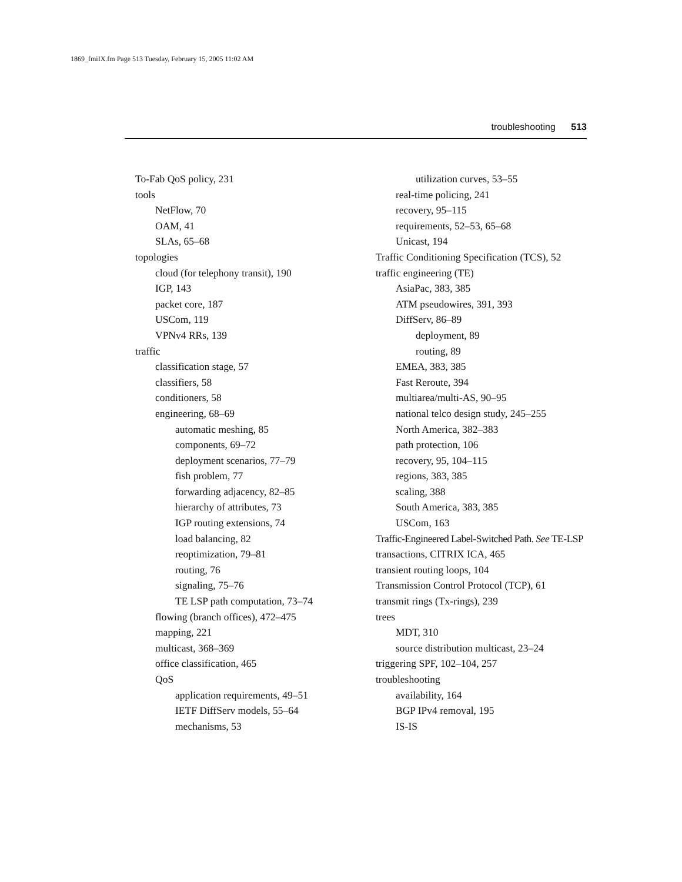1869_fmiIX.fm Page 513 Tuesday, February 15, 2005 11:02 AM
troubleshooting 513
To-Fab QoS policy, 231
tools
NetFlow, 70
OAM, 41
SLAs, 65–68
topologies
cloud (for telephony transit), 190
IGP, 143
packet core, 187
USCom, 119
VPNv4 RRs, 139
traffic
classification stage, 57
classifiers, 58
conditioners, 58
engineering, 68–69
automatic meshing, 85
components, 69–72
deployment scenarios, 77–79
fish problem, 77
forwarding adjacency, 82–85
hierarchy of attributes, 73
IGP routing extensions, 74
load balancing, 82
reoptimization, 79–81
routing, 76
signaling, 75–76
TE LSP path computation, 73–74
flowing (branch offices), 472–475
mapping, 221
multicast, 368–369
office classification, 465
QoS
application requirements, 49–51
IETF DiffServ models, 55–64
mechanisms, 53
utilization curves, 53–55
real-time policing, 241
recovery, 95–115
requirements, 52–53, 65–68
Unicast, 194
Traffic Conditioning Specification (TCS), 52
traffic engineering (TE)
AsiaPac, 383, 385
ATM pseudowires, 391, 393
DiffServ, 86–89
deployment, 89
routing, 89
EMEA, 383, 385
Fast Reroute, 394
multiarea/multi-AS, 90–95
national telco design study, 245–255
North America, 382–383
path protection, 106
recovery, 95, 104–115
regions, 383, 385
scaling, 388
South America, 383, 385
USCom, 163
Traffic-Engineered Label-Switched Path. See TE-LSP
transactions, CITRIX ICA, 465
transient routing loops, 104
Transmission Control Protocol (TCP), 61
transmit rings (Tx-rings), 239
trees
MDT, 310
source distribution multicast, 23–24
triggering SPF, 102–104, 257
troubleshooting
availability, 164
BGP IPv4 removal, 195
IS-IS